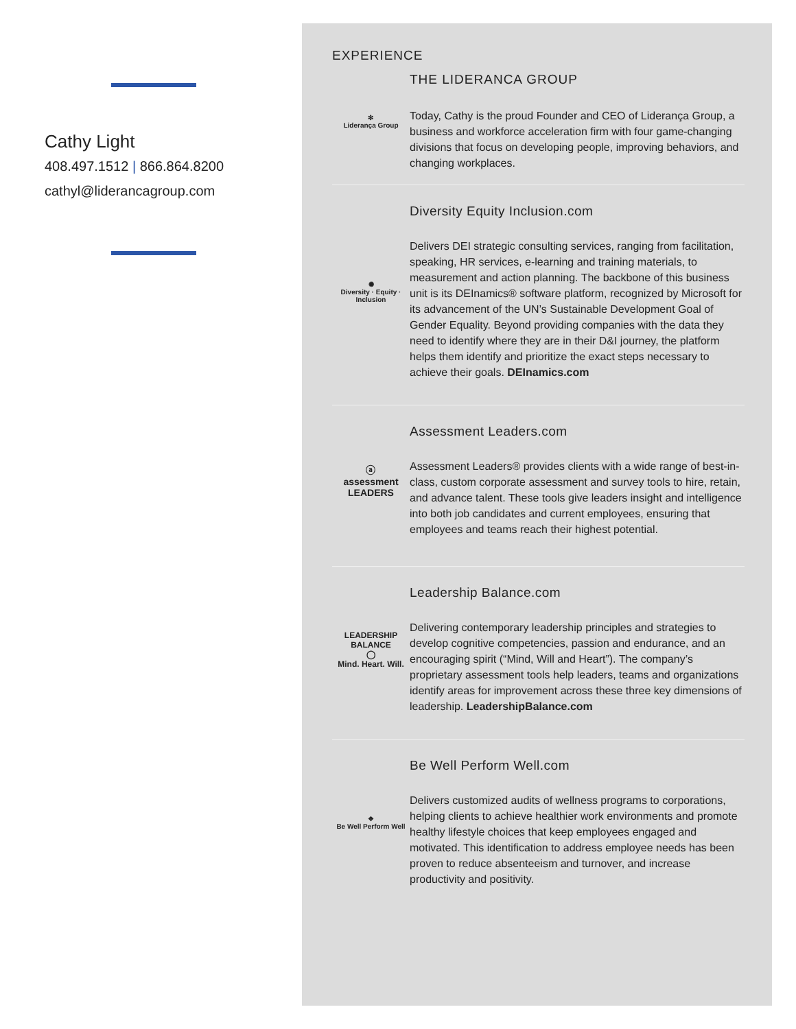Cathy Light
408.497.1512 | 866.864.8200
cathyl@liderancagroup.com
EXPERIENCE
✻
Liderança Group
THE LIDERANCA GROUP
Today, Cathy is the proud Founder and CEO of Liderança Group, a business and workforce acceleration firm with four game-changing divisions that focus on developing people, improving behaviors, and changing workplaces.
✺
Diversity · Equity · Inclusion
Diversity Equity Inclusion.com
Delivers DEI strategic consulting services, ranging from facilitation, speaking, HR services, e-learning and training materials, to measurement and action planning. The backbone of this business unit is its DEInamics® software platform, recognized by Microsoft for its advancement of the UN’s Sustainable Development Goal of Gender Equality. Beyond providing companies with the data they need to identify where they are in their D&I journey, the platform helps them identify and prioritize the exact steps necessary to achieve their goals. DEInamics.com
ⓐ
assessment
LEADERS
Assessment Leaders.com
Assessment Leaders® provides clients with a wide range of best-in-class, custom corporate assessment and survey tools to hire, retain, and advance talent. These tools give leaders insight and intelligence into both job candidates and current employees, ensuring that employees and teams reach their highest potential.
LEADERSHIP
BALANCE
◯
Mind. Heart. Will.
Leadership Balance.com
Delivering contemporary leadership principles and strategies to develop cognitive competencies, passion and endurance, and an encouraging spirit (“Mind, Will and Heart”). The company’s proprietary assessment tools help leaders, teams and organizations identify areas for improvement across these three key dimensions of leadership. LeadershipBalance.com
❖
Be Well Perform Well
Be Well Perform Well.com
Delivers customized audits of wellness programs to corporations, helping clients to achieve healthier work environments and promote healthy lifestyle choices that keep employees engaged and motivated. This identification to address employee needs has been proven to reduce absenteeism and turnover, and increase productivity and positivity.